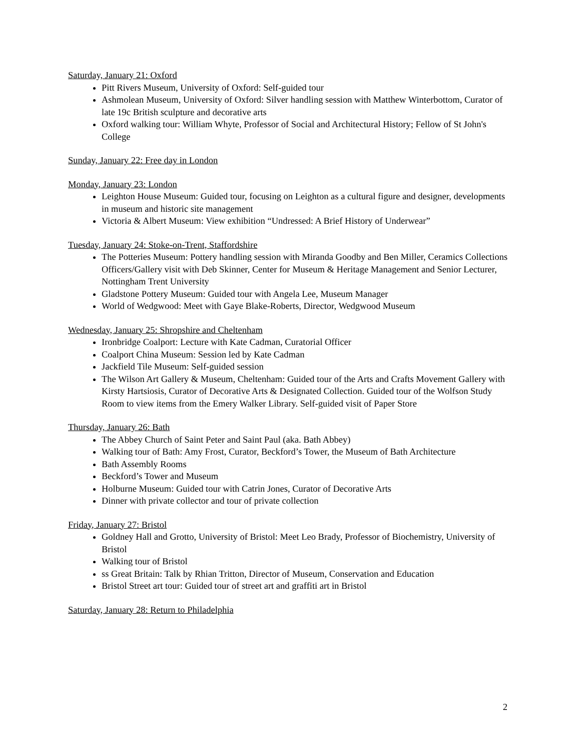Saturday, January 21: Oxford
Pitt Rivers Museum, University of Oxford: Self-guided tour
Ashmolean Museum, University of Oxford: Silver handling session with Matthew Winterbottom, Curator of late 19c British sculpture and decorative arts
Oxford walking tour: William Whyte, Professor of Social and Architectural History; Fellow of St John's College
Sunday, January 22: Free day in London
Monday, January 23: London
Leighton House Museum: Guided tour, focusing on Leighton as a cultural figure and designer, developments in museum and historic site management
Victoria & Albert Museum: View exhibition “Undressed: A Brief History of Underwear”
Tuesday, January 24: Stoke-on-Trent, Staffordshire
The Potteries Museum: Pottery handling session with Miranda Goodby and Ben Miller, Ceramics Collections Officers/Gallery visit with Deb Skinner, Center for Museum & Heritage Management and Senior Lecturer, Nottingham Trent University
Gladstone Pottery Museum: Guided tour with Angela Lee, Museum Manager
World of Wedgwood: Meet with Gaye Blake-Roberts, Director, Wedgwood Museum
Wednesday, January 25: Shropshire and Cheltenham
Ironbridge Coalport: Lecture with Kate Cadman, Curatorial Officer
Coalport China Museum: Session led by Kate Cadman
Jackfield Tile Museum: Self-guided session
The Wilson Art Gallery & Museum, Cheltenham: Guided tour of the Arts and Crafts Movement Gallery with Kirsty Hartsiosis, Curator of Decorative Arts & Designated Collection. Guided tour of the Wolfson Study Room to view items from the Emery Walker Library. Self-guided visit of Paper Store
Thursday, January 26: Bath
The Abbey Church of Saint Peter and Saint Paul (aka. Bath Abbey)
Walking tour of Bath: Amy Frost, Curator, Beckford’s Tower, the Museum of Bath Architecture
Bath Assembly Rooms
Beckford’s Tower and Museum
Holburne Museum: Guided tour with Catrin Jones, Curator of Decorative Arts
Dinner with private collector and tour of private collection
Friday, January 27: Bristol
Goldney Hall and Grotto, University of Bristol: Meet Leo Brady, Professor of Biochemistry, University of Bristol
Walking tour of Bristol
ss Great Britain: Talk by Rhian Tritton, Director of Museum, Conservation and Education
Bristol Street art tour: Guided tour of street art and graffiti art in Bristol
Saturday, January 28: Return to Philadelphia
2